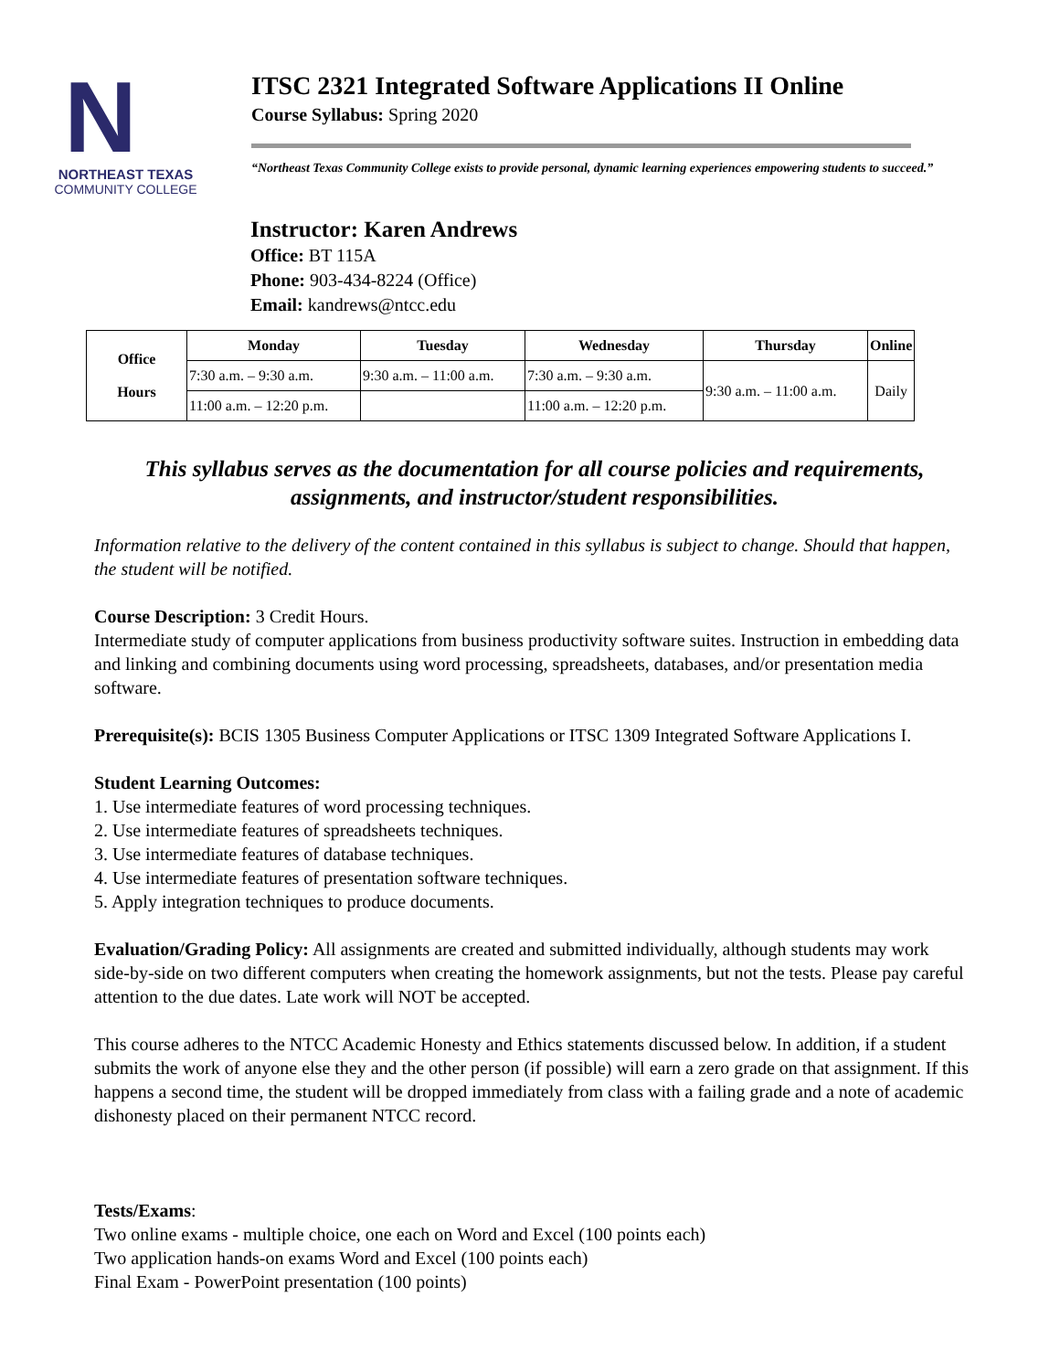N
NORTHEAST TEXAS
COMMUNITY COLLEGE
ITSC 2321 Integrated Software Applications II Online
Course Syllabus: Spring 2020
“Northeast Texas Community College exists to provide personal, dynamic learning experiences empowering students to succeed.”
Instructor: Karen Andrews
Office: BT 115A
Phone: 903-434-8224 (Office)
Email: kandrews@ntcc.edu
| Office Hours | Monday | Tuesday | Wednesday | Thursday | Online |
| --- | --- | --- | --- | --- | --- |
| | 7:30 a.m. – 9:30 a.m. | 9:30 a.m. – 11:00 a.m. | 7:30 a.m. – 9:30 a.m. | 9:30 a.m. – 11:00 a.m. | Daily |
| | 11:00 a.m. – 12:20 p.m. | | 11:00 a.m. – 12:20 p.m. | | |
This syllabus serves as the documentation for all course policies and requirements, assignments, and instructor/student responsibilities.
Information relative to the delivery of the content contained in this syllabus is subject to change. Should that happen, the student will be notified.
Course Description: 3 Credit Hours.
Intermediate study of computer applications from business productivity software suites. Instruction in embedding data and linking and combining documents using word processing, spreadsheets, databases, and/or presentation media software.
Prerequisite(s): BCIS 1305 Business Computer Applications or ITSC 1309 Integrated Software Applications I.
Student Learning Outcomes:
1. Use intermediate features of word processing techniques.
2. Use intermediate features of spreadsheets techniques.
3. Use intermediate features of database techniques.
4. Use intermediate features of presentation software techniques.
5. Apply integration techniques to produce documents.
Evaluation/Grading Policy: All assignments are created and submitted individually, although students may work side-by-side on two different computers when creating the homework assignments, but not the tests. Please pay careful attention to the due dates. Late work will NOT be accepted.
This course adheres to the NTCC Academic Honesty and Ethics statements discussed below. In addition, if a student submits the work of anyone else they and the other person (if possible) will earn a zero grade on that assignment. If this happens a second time, the student will be dropped immediately from class with a failing grade and a note of academic dishonesty placed on their permanent NTCC record.
Tests/Exams:
Two online exams - multiple choice, one each on Word and Excel (100 points each)
Two application hands-on exams Word and Excel (100 points each)
Final Exam - PowerPoint presentation (100 points)